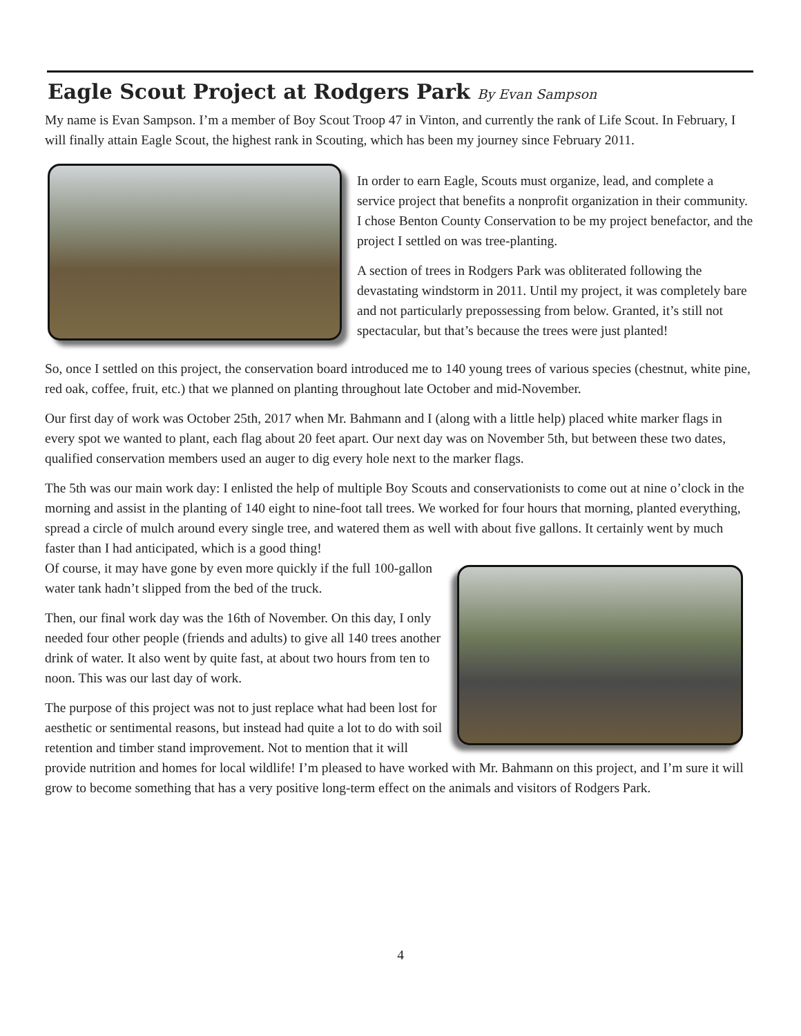Eagle Scout Project at Rodgers Park By Evan Sampson
My name is Evan Sampson. I’m a member of Boy Scout Troop 47 in Vinton, and currently the rank of Life Scout. In February, I will finally attain Eagle Scout, the highest rank in Scouting, which has been my journey since February 2011.
In order to earn Eagle, Scouts must organize, lead, and complete a service project that benefits a nonprofit organization in their community. I chose Benton County Conservation to be my project benefactor, and the project I settled on was tree-planting.
A section of trees in Rodgers Park was obliterated following the devastating windstorm in 2011. Until my project, it was completely bare and not particularly prepossessing from below. Granted, it’s still not spectacular, but that’s because the trees were just planted!
So, once I settled on this project, the conservation board introduced me to 140 young trees of various species (chestnut, white pine, red oak, coffee, fruit, etc.) that we planned on planting throughout late October and mid-November.
Our first day of work was October 25th, 2017 when Mr. Bahmann and I (along with a little help) placed white marker flags in every spot we wanted to plant, each flag about 20 feet apart. Our next day was on November 5th, but between these two dates, qualified conservation members used an auger to dig every hole next to the marker flags.
The 5th was our main work day: I enlisted the help of multiple Boy Scouts and conservationists to come out at nine o’clock in the morning and assist in the planting of 140 eight to nine-foot tall trees. We worked for four hours that morning, planted everything, spread a circle of mulch around every single tree, and watered them as well with about five gallons. It certainly went by much faster than I had anticipated, which is a good thing!
Of course, it may have gone by even more quickly if the full 100-gallon water tank hadn’t slipped from the bed of the truck.
Then, our final work day was the 16th of November. On this day, I only needed four other people (friends and adults) to give all 140 trees another drink of water. It also went by quite fast, at about two hours from ten to noon. This was our last day of work.
The purpose of this project was not to just replace what had been lost for aesthetic or sentimental reasons, but instead had quite a lot to do with soil retention and timber stand improvement. Not to mention that it will provide nutrition and homes for local wildlife! I’m pleased to have worked with Mr. Bahmann on this project, and I’m sure it will grow to become something that has a very positive long-term effect on the animals and visitors of Rodgers Park.
4